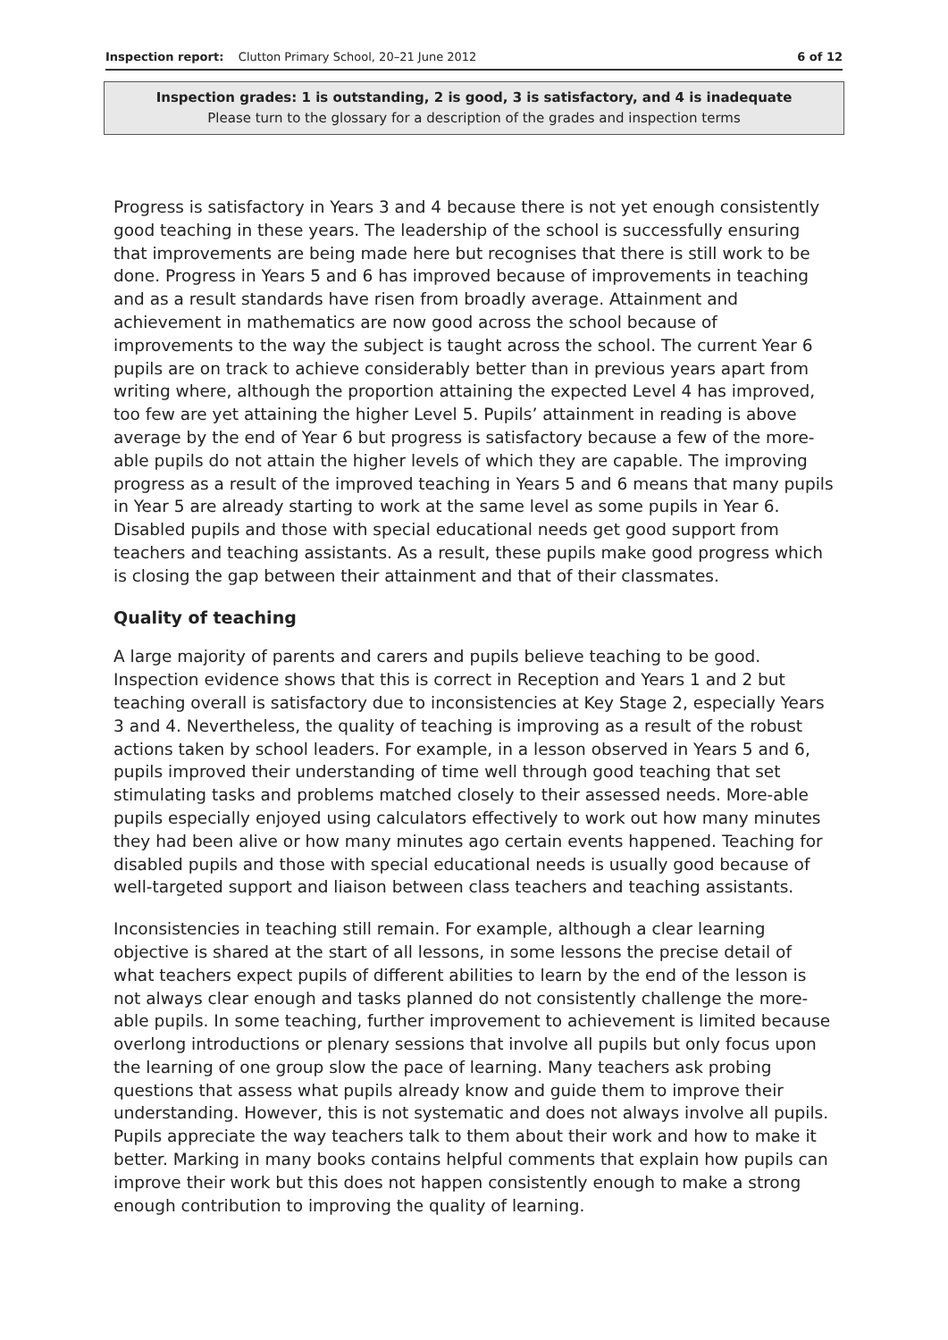Inspection report: Clutton Primary School, 20–21 June 2012 6 of 12
Inspection grades: 1 is outstanding, 2 is good, 3 is satisfactory, and 4 is inadequate
Please turn to the glossary for a description of the grades and inspection terms
Progress is satisfactory in Years 3 and 4 because there is not yet enough consistently good teaching in these years. The leadership of the school is successfully ensuring that improvements are being made here but recognises that there is still work to be done. Progress in Years 5 and 6 has improved because of improvements in teaching and as a result standards have risen from broadly average. Attainment and achievement in mathematics are now good across the school because of improvements to the way the subject is taught across the school. The current Year 6 pupils are on track to achieve considerably better than in previous years apart from writing where, although the proportion attaining the expected Level 4 has improved, too few are yet attaining the higher Level 5. Pupils’ attainment in reading is above average by the end of Year 6 but progress is satisfactory because a few of the more-able pupils do not attain the higher levels of which they are capable. The improving progress as a result of the improved teaching in Years 5 and 6 means that many pupils in Year 5 are already starting to work at the same level as some pupils in Year 6. Disabled pupils and those with special educational needs get good support from teachers and teaching assistants. As a result, these pupils make good progress which is closing the gap between their attainment and that of their classmates.
Quality of teaching
A large majority of parents and carers and pupils believe teaching to be good. Inspection evidence shows that this is correct in Reception and Years 1 and 2 but teaching overall is satisfactory due to inconsistencies at Key Stage 2, especially Years 3 and 4. Nevertheless, the quality of teaching is improving as a result of the robust actions taken by school leaders. For example, in a lesson observed in Years 5 and 6, pupils improved their understanding of time well through good teaching that set stimulating tasks and problems matched closely to their assessed needs. More-able pupils especially enjoyed using calculators effectively to work out how many minutes they had been alive or how many minutes ago certain events happened. Teaching for disabled pupils and those with special educational needs is usually good because of well-targeted support and liaison between class teachers and teaching assistants.
Inconsistencies in teaching still remain. For example, although a clear learning objective is shared at the start of all lessons, in some lessons the precise detail of what teachers expect pupils of different abilities to learn by the end of the lesson is not always clear enough and tasks planned do not consistently challenge the more-able pupils. In some teaching, further improvement to achievement is limited because overlong introductions or plenary sessions that involve all pupils but only focus upon the learning of one group slow the pace of learning. Many teachers ask probing questions that assess what pupils already know and guide them to improve their understanding. However, this is not systematic and does not always involve all pupils. Pupils appreciate the way teachers talk to them about their work and how to make it better. Marking in many books contains helpful comments that explain how pupils can improve their work but this does not happen consistently enough to make a strong enough contribution to improving the quality of learning.